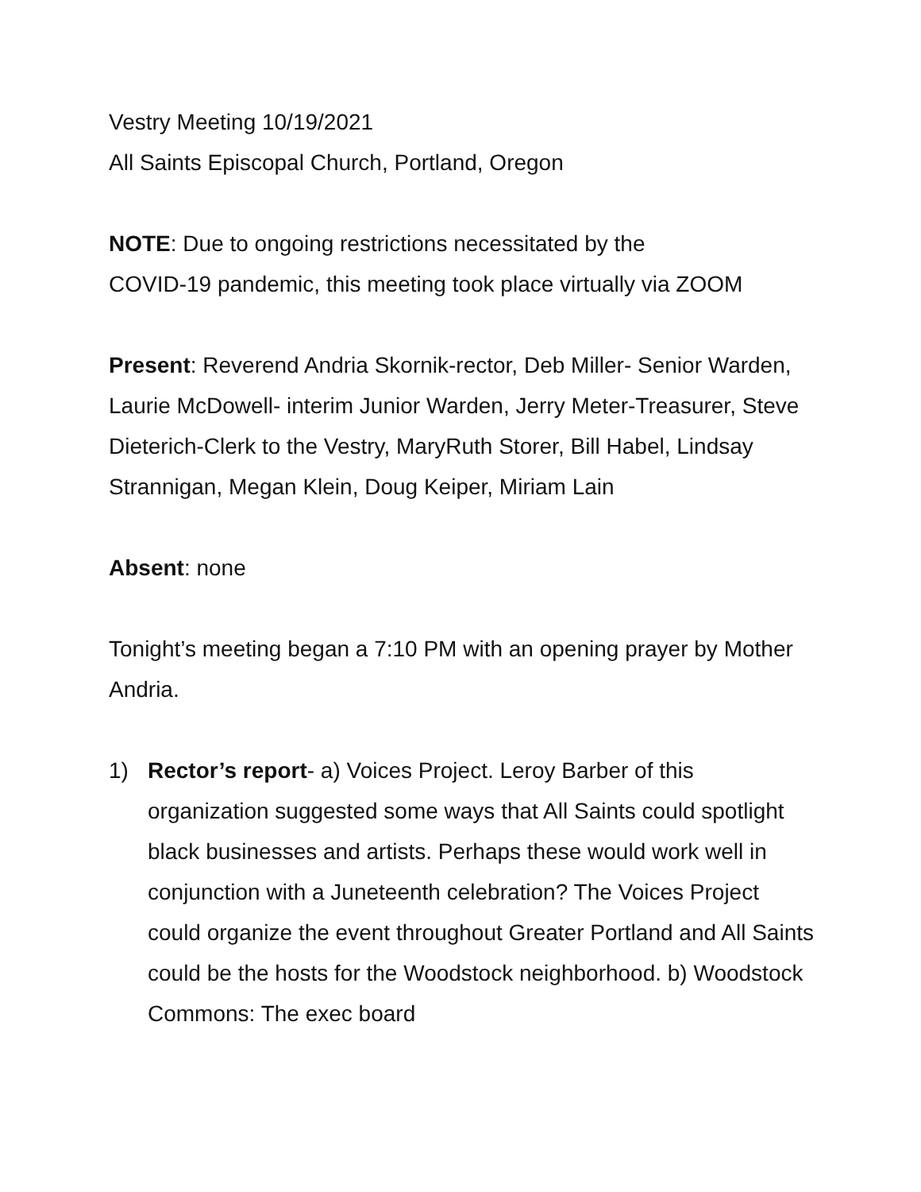Vestry Meeting 10/19/2021
All Saints Episcopal Church, Portland, Oregon
NOTE: Due to ongoing restrictions necessitated by the
COVID-19 pandemic, this meeting took place virtually via ZOOM
Present: Reverend Andria Skornik-rector, Deb Miller- Senior Warden, Laurie McDowell- interim Junior Warden, Jerry Meter-Treasurer, Steve Dieterich-Clerk to the Vestry, MaryRuth Storer, Bill Habel, Lindsay Strannigan, Megan Klein, Doug Keiper, Miriam Lain
Absent: none
Tonight’s meeting began a 7:10 PM with an opening prayer by Mother Andria.
1) Rector’s report- a) Voices Project. Leroy Barber of this organization suggested some ways that All Saints could spotlight black businesses and artists. Perhaps these would work well in conjunction with a Juneteenth celebration? The Voices Project could organize the event throughout Greater Portland and All Saints could be the hosts for the Woodstock neighborhood. b) Woodstock Commons: The exec board